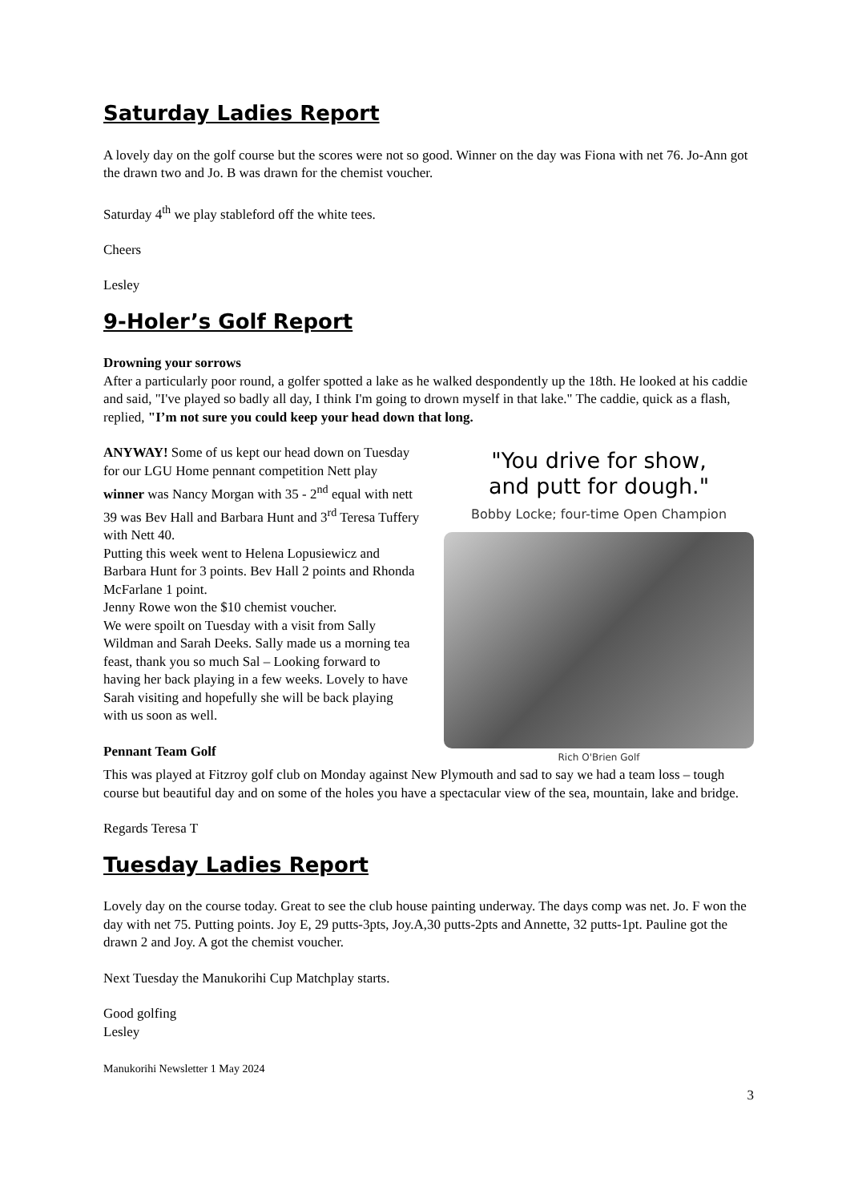Saturday Ladies Report
A lovely day on the golf course but the scores were not so good. Winner on the day was Fiona with net 76. Jo-Ann got the drawn two and Jo. B was drawn for the chemist voucher.
Saturday 4<sup>th</sup> we play stableford off the white tees.
Cheers
Lesley
9-Holer’s Golf Report
Drowning your sorrows
After a particularly poor round, a golfer spotted a lake as he walked despondently up the 18th. He looked at his caddie and said, "I've played so badly all day, I think I'm going to drown myself in that lake." The caddie, quick as a flash, replied, "I’m not sure you could keep your head down that long.
ANYWAY! Some of us kept our head down on Tuesday for our LGU Home pennant competition Nett play winner was Nancy Morgan with 35 - 2<sup>nd</sup> equal with nett 39 was Bev Hall and Barbara Hunt and 3<sup>rd</sup> Teresa Tuffery with Nett 40.
Putting this week went to Helena Lopusiewicz and Barbara Hunt for 3 points. Bev Hall 2 points and Rhonda McFarlane 1 point.
Jenny Rowe won the $10 chemist voucher.
We were spoilt on Tuesday with a visit from Sally Wildman and Sarah Deeks. Sally made us a morning tea feast, thank you so much Sal – Looking forward to having her back playing in a few weeks. Lovely to have Sarah visiting and hopefully she will be back playing with us soon as well.
Pennant Team Golf
"You drive for show,
and putt for dough."
Bobby Locke; four-time Open Champion
Rich O'Brien Golf
This was played at Fitzroy golf club on Monday against New Plymouth and sad to say we had a team loss – tough course but beautiful day and on some of the holes you have a spectacular view of the sea, mountain, lake and bridge.
Regards Teresa T
Tuesday Ladies Report
Lovely day on the course today. Great to see the club house painting underway. The days comp was net. Jo. F won the day with net 75. Putting points. Joy E, 29 putts-3pts, Joy.A,30 putts-2pts and Annette, 32 putts-1pt. Pauline got the drawn 2 and Joy. A got the chemist voucher.
Next Tuesday the Manukorihi Cup Matchplay starts.
Good golfing
Lesley
Manukorihi Newsletter 1 May 2024
3